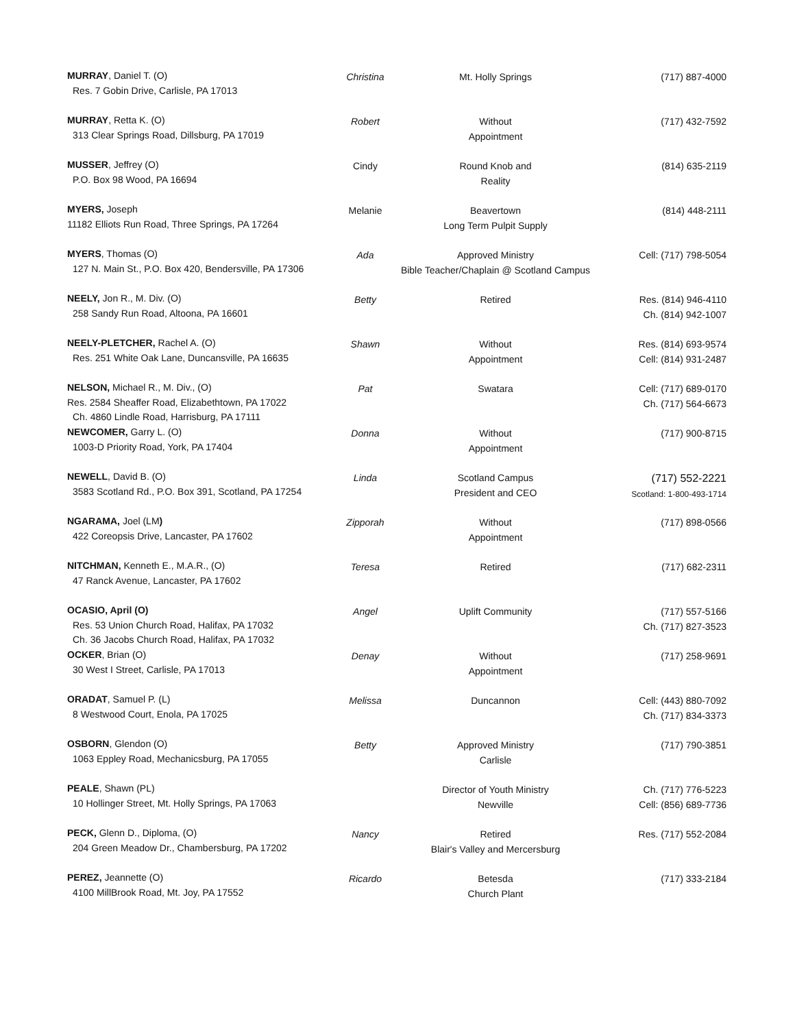| MURRAY , Daniel T. (O) Res. 7 Gobin Drive, Carlisle, PA 17013 | Christina | Mt. Holly Springs | (717) 887-4000 |
| MURRAY , Retta K. (O) 313 Clear Springs Road, Dillsburg, PA 17019 | Robert | Without Appointment | (717) 432-7592 |
| MUSSER , Jeffrey (O) P.O. Box 98 Wood, PA 16694 | Cindy | Round Knob and Reality | (814) 635-2119 |
| MYERS, Joseph 11182 Elliots Run Road, Three Springs, PA 17264 | Melanie | Beavertown Long Term Pulpit Supply | (814) 448-2111 |
| MYERS , Thomas (O) 127 N. Main St., P.O. Box 420, Bendersville, PA 17306 | Ada | Approved Ministry Bible Teacher/Chaplain @ Scotland Campus | Cell: (717) 798-5054 |
| NEELY, Jon R., M. Div. (O) 258 Sandy Run Road, Altoona, PA 16601 | Betty | Retired | Res. (814) 946-4110 Ch. (814) 942-1007 |
| NEELY-PLETCHER, Rachel A. (O) Res. 251 White Oak Lane, Duncansville, PA 16635 | Shawn | Without Appointment | Res. (814) 693-9574 Cell: (814) 931-2487 |
| NELSON, Michael R., M. Div., (O) Res. 2584 Sheaffer Road, Elizabethtown, PA 17022 Ch. 4860 Lindle Road, Harrisburg, PA 17111 | Pat | Swatara | Cell: (717) 689-0170 Ch. (717) 564-6673 |
| NEWCOMER, Garry L. (O) 1003-D Priority Road, York, PA 17404 | Donna | Without Appointment | (717) 900-8715 |
| NEWELL , David B. (O) 3583 Scotland Rd., P.O. Box 391, Scotland, PA 17254 | Linda | Scotland Campus President and CEO | (717) 552-2221 Scotland: 1-800-493-1714 |
| NGARAMA, Joel (LM ) 422 Coreopsis Drive, Lancaster, PA 17602 | Zipporah | Without Appointment | (717) 898-0566 |
| NITCHMAN, Kenneth E., M.A.R., (O) 47 Ranck Avenue, Lancaster, PA 17602 | Teresa | Retired | (717) 682-2311 |
| OCASIO, April (O) Res. 53 Union Church Road, Halifax, PA 17032 Ch. 36 Jacobs Church Road, Halifax, PA 17032 | Angel | Uplift Community | (717) 557-5166 Ch. (717) 827-3523 |
| OCKER , Brian (O) 30 West I Street, Carlisle, PA 17013 | Denay | Without Appointment | (717) 258-9691 |
| ORADAT , Samuel P. (L) 8 Westwood Court, Enola, PA 17025 | Melissa | Duncannon | Cell: (443) 880-7092 Ch. (717) 834-3373 |
| OSBORN , Glendon (O) 1063 Eppley Road, Mechanicsburg, PA 17055 | Betty | Approved Ministry Carlisle | (717) 790-3851 |
| PEALE , Shawn (PL) 10 Hollinger Street, Mt. Holly Springs, PA 17063 | | Director of Youth Ministry Newville | Ch. (717) 776-5223 Cell: (856) 689-7736 |
| PECK, Glenn D., Diploma, (O) 204 Green Meadow Dr., Chambersburg, PA 17202 | Nancy | Retired Blair's Valley and Mercersburg | Res. (717) 552-2084 |
| PEREZ, Jeannette (O) 4100 MillBrook Road, Mt. Joy, PA 17552 | Ricardo | Betesda Church Plant | (717) 333-2184 |